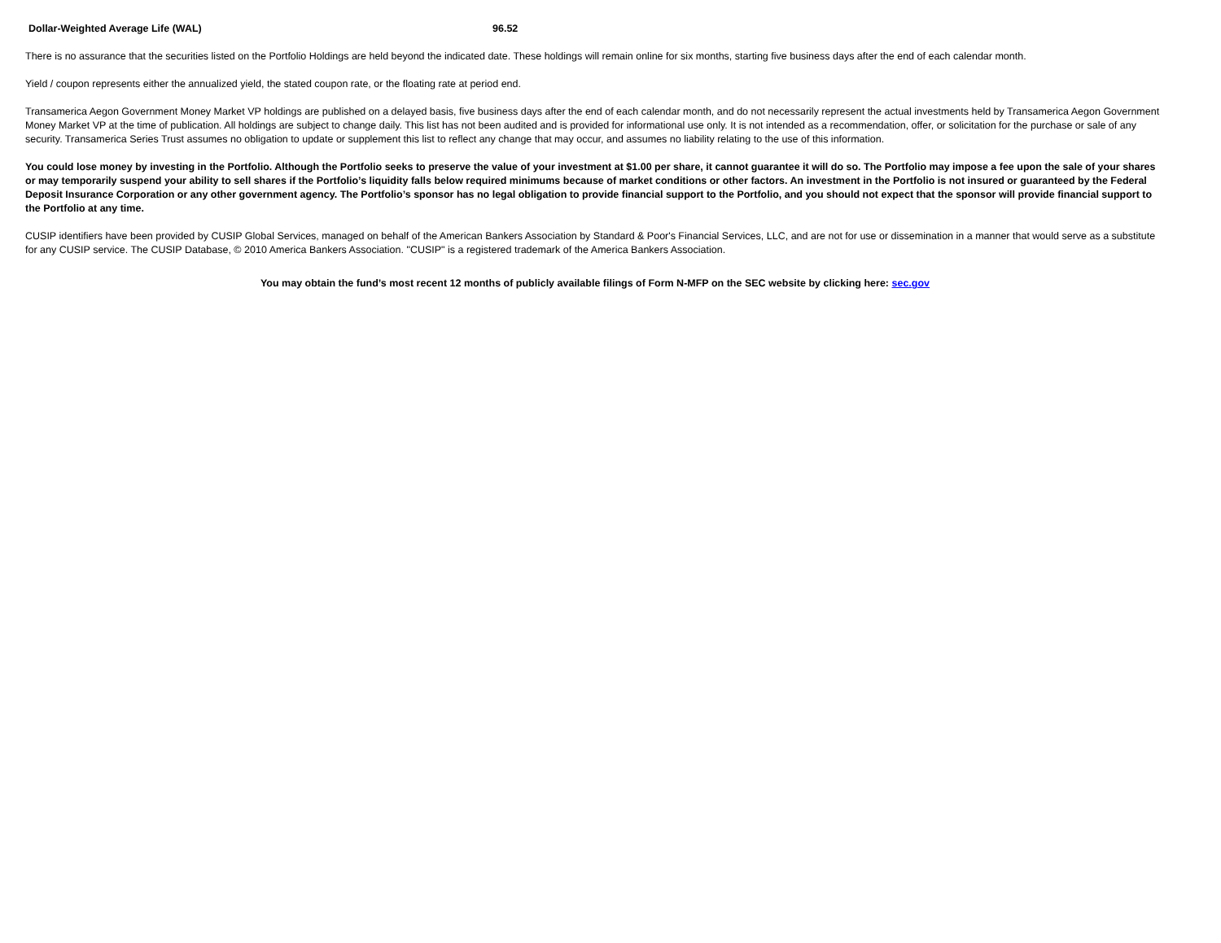| Dollar-Weighted Average Life (WAL) | 96.52 |
There is no assurance that the securities listed on the Portfolio Holdings are held beyond the indicated date. These holdings will remain online for six months, starting five business days after the end of each calendar month.
Yield / coupon represents either the annualized yield, the stated coupon rate, or the floating rate at period end.
Transamerica Aegon Government Money Market VP holdings are published on a delayed basis, five business days after the end of each calendar month, and do not necessarily represent the actual investments held by Transamerica Aegon Government Money Market VP at the time of publication. All holdings are subject to change daily. This list has not been audited and is provided for informational use only. It is not intended as a recommendation, offer, or solicitation for the purchase or sale of any security. Transamerica Series Trust assumes no obligation to update or supplement this list to reflect any change that may occur, and assumes no liability relating to the use of this information.
You could lose money by investing in the Portfolio. Although the Portfolio seeks to preserve the value of your investment at $1.00 per share, it cannot guarantee it will do so. The Portfolio may impose a fee upon the sale of your shares or may temporarily suspend your ability to sell shares if the Portfolio’s liquidity falls below required minimums because of market conditions or other factors. An investment in the Portfolio is not insured or guaranteed by the Federal Deposit Insurance Corporation or any other government agency. The Portfolio’s sponsor has no legal obligation to provide financial support to the Portfolio, and you should not expect that the sponsor will provide financial support to the Portfolio at any time.
CUSIP identifiers have been provided by CUSIP Global Services, managed on behalf of the American Bankers Association by Standard & Poor's Financial Services, LLC, and are not for use or dissemination in a manner that would serve as a substitute for any CUSIP service. The CUSIP Database, © 2010 America Bankers Association. "CUSIP" is a registered trademark of the America Bankers Association.
You may obtain the fund’s most recent 12 months of publicly available filings of Form N-MFP on the SEC website by clicking here: sec.gov